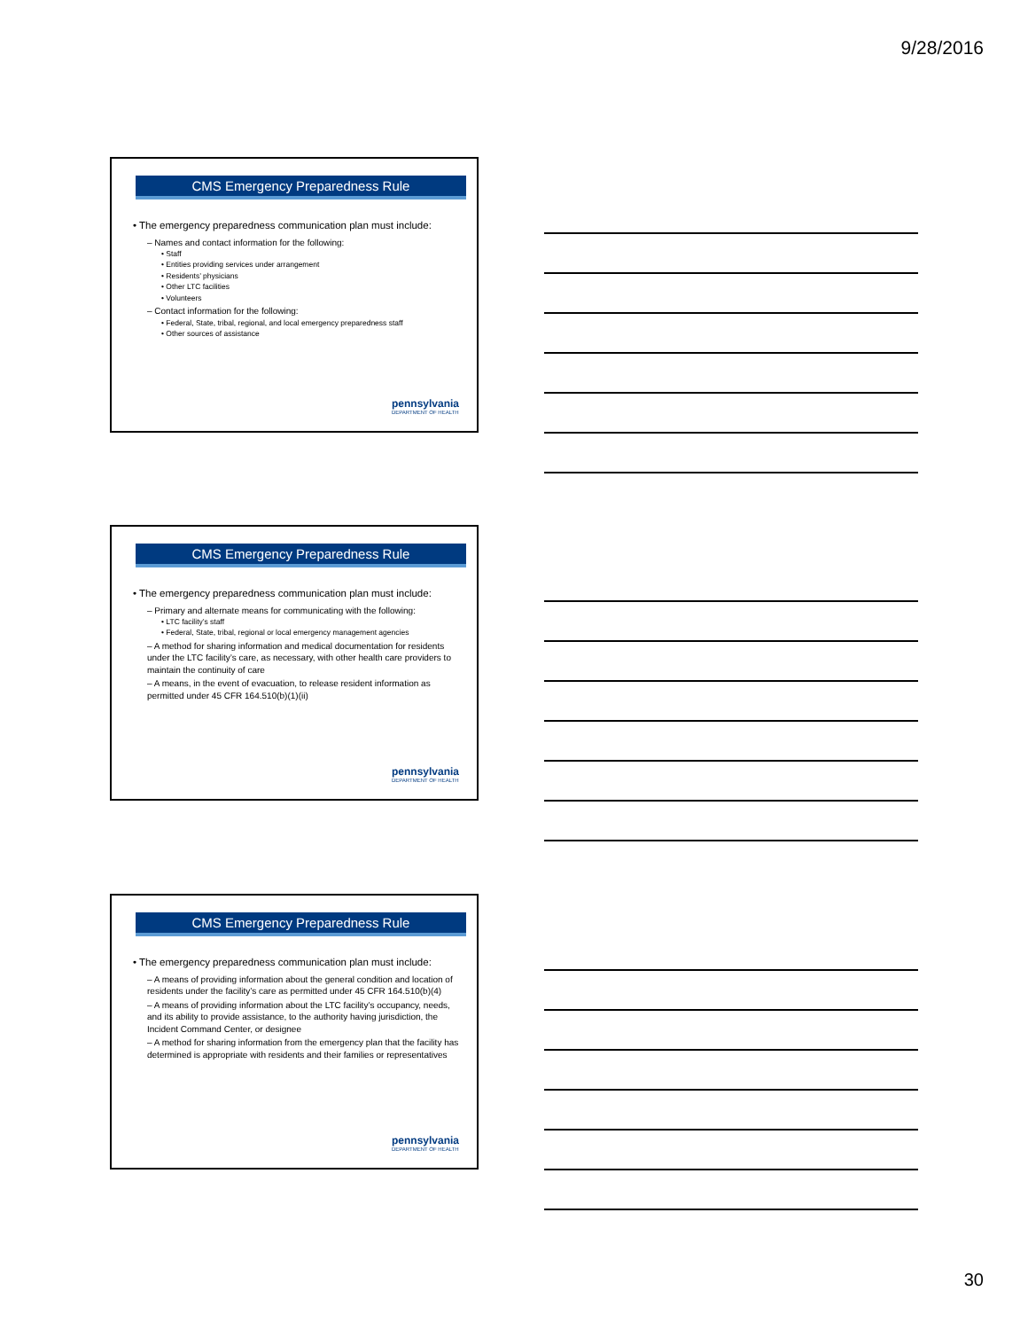9/28/2016
CMS Emergency Preparedness Rule
• The emergency preparedness communication plan must include:
– Names and contact information for the following:
• Staff
• Entities providing services under arrangement
• Residents’ physicians
• Other LTC facilities
• Volunteers
– Contact information for the following:
• Federal, State, tribal, regional, and local emergency preparedness staff
• Other sources of assistance
pennsylvania
DEPARTMENT OF HEALTH
CMS Emergency Preparedness Rule
• The emergency preparedness communication plan must include:
– Primary and alternate means for communicating with the following:
• LTC facility’s staff
• Federal, State, tribal, regional or local emergency management agencies
– A method for sharing information and medical documentation for residents under the LTC facility’s care, as necessary, with other health care providers to maintain the continuity of care
– A means, in the event of evacuation, to release resident information as permitted under 45 CFR 164.510(b)(1)(ii)
pennsylvania
DEPARTMENT OF HEALTH
CMS Emergency Preparedness Rule
• The emergency preparedness communication plan must include:
– A means of providing information about the general condition and location of residents under the facility’s care as permitted under 45 CFR 164.510(b)(4)
– A means of providing information about the LTC facility’s occupancy, needs, and its ability to provide assistance, to the authority having jurisdiction, the Incident Command Center, or designee
– A method for sharing information from the emergency plan that the facility has determined is appropriate with residents and their families or representatives
pennsylvania
DEPARTMENT OF HEALTH
30